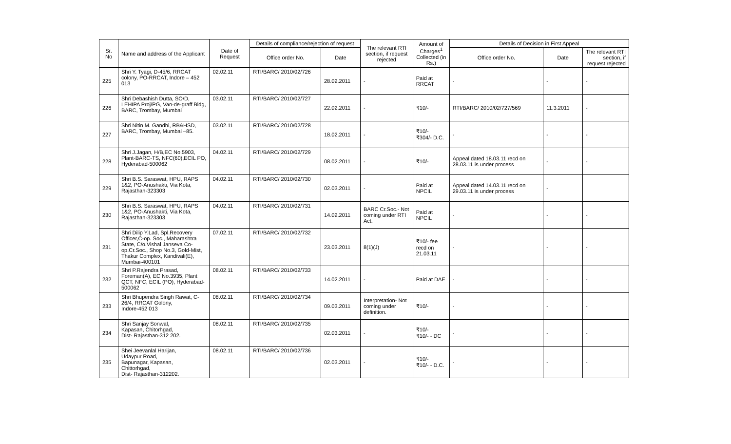| Sr. No | Name and address of the Applicant | Date of Request | Details of compliance/rejection of request | | The relevant RTI section, if request rejected | Amount of Charges<sup>1</sup> Collected (in Rs.) | Details of Decision in First Appeal | | |
| --- | --- | --- | --- | --- | --- | --- | --- | --- | --- |
| | | | Office order No. | Date | | | Office order No. | Date | The relevant RTI section, if request rejected |
| 225 | Shri Y. Tyagi, D-45/6, RRCAT colony, PO-RRCAT, Indore – 452 013 | 02.02.11 | RTI/BARC/ 2010/02/726 | 28.02.2011 | - | Paid at RRCAT | - | - | - |
| 226 | Shri Debashish Dutta, SO/D, LEHIPA Proj/PG, Van-de-graff Bldg, BARC, Trombay, Mumbai | 03.02.11 | RTI/BARC/ 2010/02/727 | 22.02.2011 | - | ₹10/- | RTI/BARC/ 2010/02/727/569 | 11.3.2011 | - |
| 227 | Shri Nitin M. Gandhi, RB&HSD, BARC, Trombay, Mumbai –85. | 03.02.11 | RTI/BARC/ 2010/02/728 | 18.02.2011 | - | ₹10/- ₹304/- D.C. | - | - | - |
| 228 | Shri J.Jagan, H/B,EC No.5903, Plant-BARC-TS, NFC(60),ECIL PO, Hyderabad-500062 | 04.02.11 | RTI/BARC/ 2010/02/729 | 08.02.2011 | - | ₹10/- | Appeal dated 18.03.11 recd on 28.03.11 is under process | - | - |
| 229 | Shri B.S. Saraswat, HPU, RAPS 1&2, PO-Anushakti, Via Kota, Rajasthan-323303 | 04.02.11 | RTI/BARC/ 2010/02/730 | 02.03.2011 | - | Paid at NPCIL | Appeal dated 14.03.11 recd on 29.03.11 is under process | - | |
| 230 | Shri B.S. Saraswat, HPU, RAPS 1&2, PO-Anushakti, Via Kota, Rajasthan-323303 | 04.02.11 | RTI/BARC/ 2010/02/731 | 14.02.2011 | BARC Cr.Soc.- Not coming under RTI Act. | Paid at NPCIL | - | - | - |
| 231 | Shri Dilip Y.Lad, Spl.Recovery Officer,C-op. Soc., Maharashtra State, C/o.Vishal Janseva Co-op.Cr.Soc., Shop No.3, Gold-Mist, Thakur Complex, Kandivali(E), Mumbai-400101 | 07.02.11 | RTI/BARC/ 2010/02/732 | 23.03.2011 | 8(1)(J) | ₹10/- fee recd on 21.03.11 | - | - | - |
| 232 | Shri P.Rajendra Prasad, Foreman(A), EC No.3935, Plant QCT, NFC, ECIL (PO), Hyderabad-500062 | 08.02.11 | RTI/BARC/ 2010/02/733 | 14.02.2011 | - | Paid at DAE | - | - | - |
| 233 | Shri Bhupendra Singh Rawat, C-26/4, RRCAT Golony, Indore-452 013 | 08.02.11 | RTI/BARC/ 2010/02/734 | 09.03.2011 | Interpretation- Not coming under definition. | ₹10/- | - | - | - |
| 234 | Shri Sanjay Sonwal, Kapasan, Chitorhgad, Dist- Rajasthan-312 202. | 08.02.11 | RTI/BARC/ 2010/02/735 | 02.03.2011 | - | ₹10/- ₹10/- - DC | - | - | - |
| 235 | Shei Jeevanlal Harijan, Udaypur Road, Bapunagar, Kapasan, Chittorhgad, Dist- Rajasthan-312202. | 08.02.11 | RTI/BARC/ 2010/02/736 | 02.03.2011 | - | ₹10/- ₹10/- - D.C. | - | - | - |